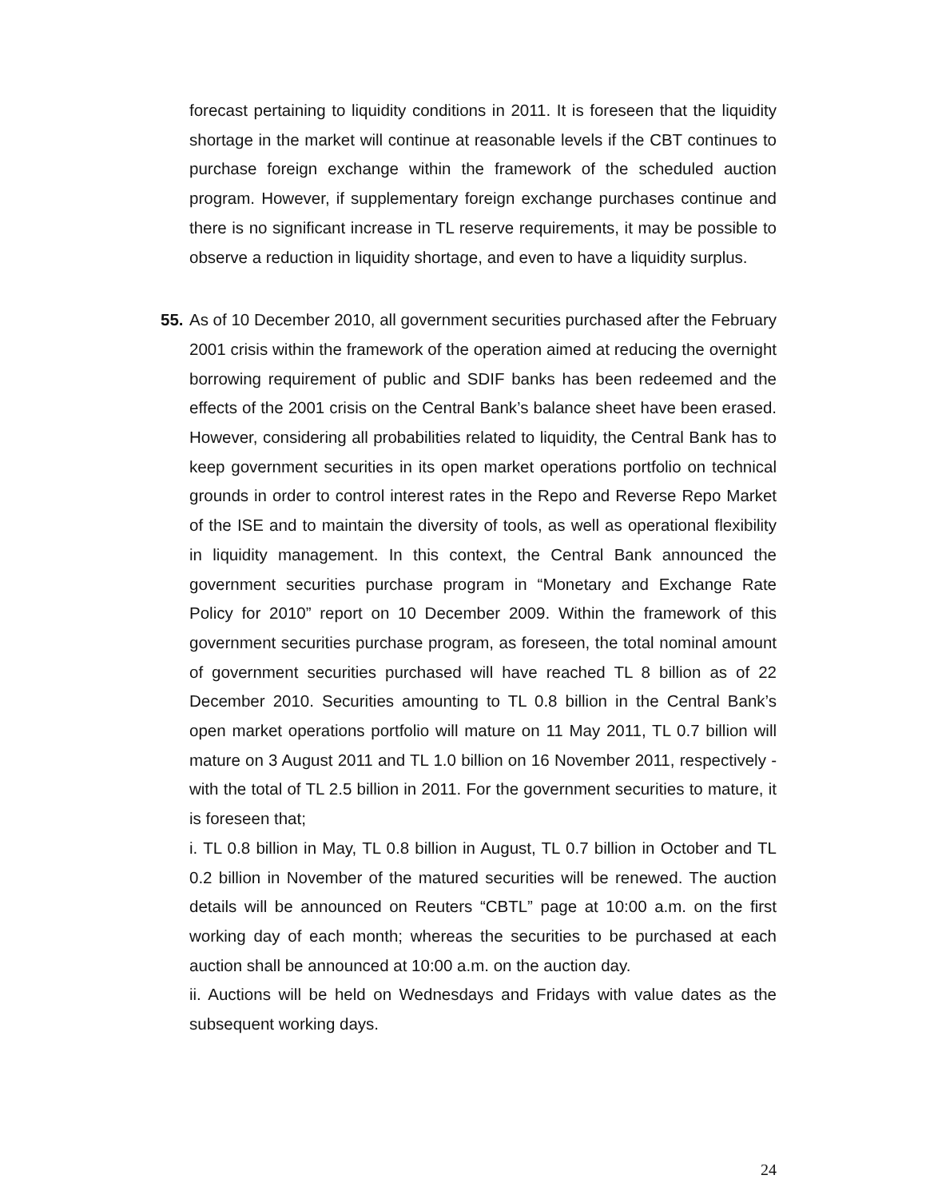forecast pertaining to liquidity conditions in 2011. It is foreseen that the liquidity shortage in the market will continue at reasonable levels if the CBT continues to purchase foreign exchange within the framework of the scheduled auction program. However, if supplementary foreign exchange purchases continue and there is no significant increase in TL reserve requirements, it may be possible to observe a reduction in liquidity shortage, and even to have a liquidity surplus.
55. As of 10 December 2010, all government securities purchased after the February 2001 crisis within the framework of the operation aimed at reducing the overnight borrowing requirement of public and SDIF banks has been redeemed and the effects of the 2001 crisis on the Central Bank’s balance sheet have been erased. However, considering all probabilities related to liquidity, the Central Bank has to keep government securities in its open market operations portfolio on technical grounds in order to control interest rates in the Repo and Reverse Repo Market of the ISE and to maintain the diversity of tools, as well as operational flexibility in liquidity management. In this context, the Central Bank announced the government securities purchase program in “Monetary and Exchange Rate Policy for 2010” report on 10 December 2009. Within the framework of this government securities purchase program, as foreseen, the total nominal amount of government securities purchased will have reached TL 8 billion as of 22 December 2010. Securities amounting to TL 0.8 billion in the Central Bank’s open market operations portfolio will mature on 11 May 2011, TL 0.7 billion will mature on 3 August 2011 and TL 1.0 billion on 16 November 2011, respectively - with the total of TL 2.5 billion in 2011. For the government securities to mature, it is foreseen that;
i. TL 0.8 billion in May, TL 0.8 billion in August, TL 0.7 billion in October and TL 0.2 billion in November of the matured securities will be renewed. The auction details will be announced on Reuters “CBTL” page at 10:00 a.m. on the first working day of each month; whereas the securities to be purchased at each auction shall be announced at 10:00 a.m. on the auction day.
ii. Auctions will be held on Wednesdays and Fridays with value dates as the subsequent working days.
24